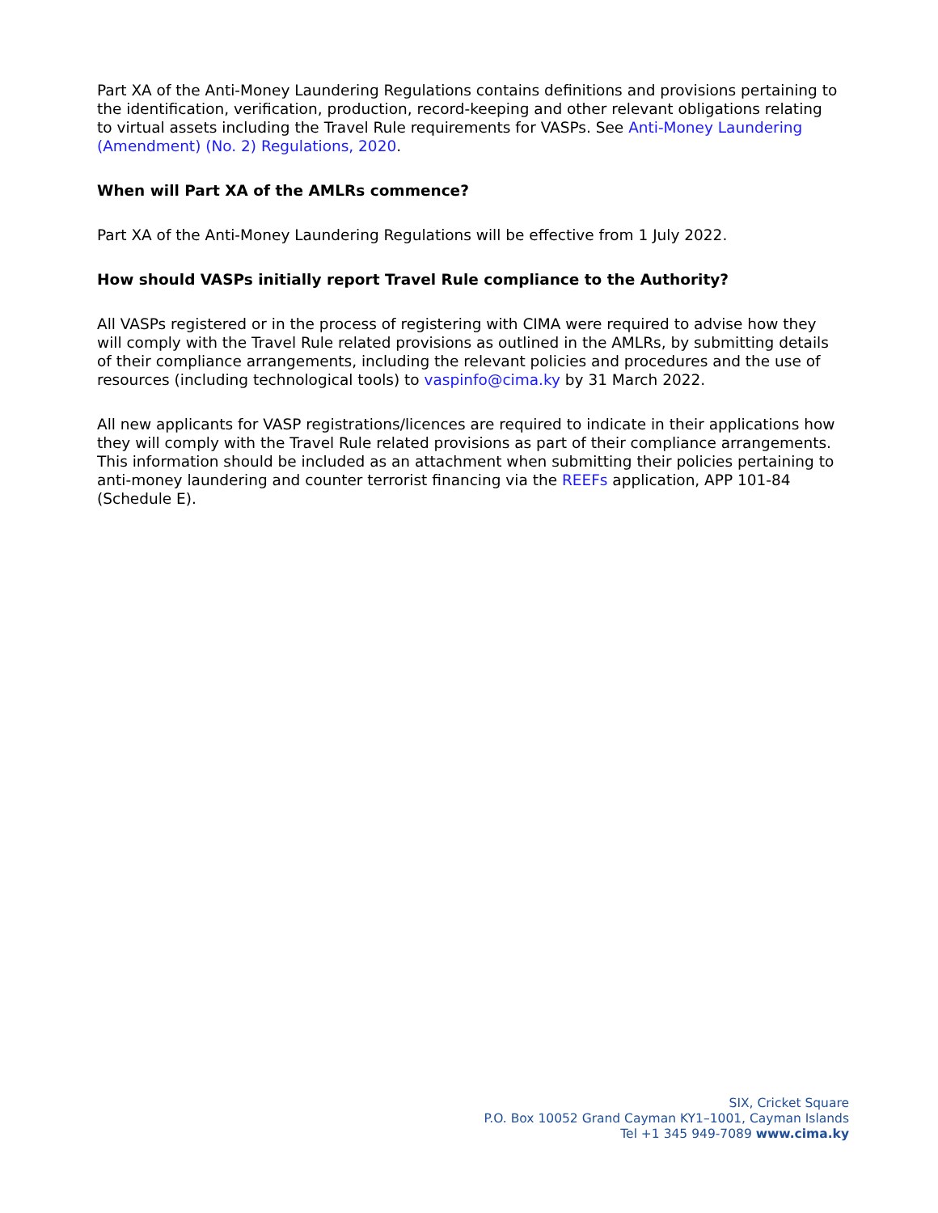Part XA of the Anti-Money Laundering Regulations contains definitions and provisions pertaining to the identification, verification, production, record-keeping and other relevant obligations relating to virtual assets including the Travel Rule requirements for VASPs. See Anti-Money Laundering (Amendment) (No. 2) Regulations, 2020.
When will Part XA of the AMLRs commence?
Part XA of the Anti-Money Laundering Regulations will be effective from 1 July 2022.
How should VASPs initially report Travel Rule compliance to the Authority?
All VASPs registered or in the process of registering with CIMA were required to advise how they will comply with the Travel Rule related provisions as outlined in the AMLRs, by submitting details of their compliance arrangements, including the relevant policies and procedures and the use of resources (including technological tools) to vaspinfo@cima.ky by 31 March 2022.
All new applicants for VASP registrations/licences are required to indicate in their applications how they will comply with the Travel Rule related provisions as part of their compliance arrangements. This information should be included as an attachment when submitting their policies pertaining to anti-money laundering and counter terrorist financing via the REEFs application, APP 101-84 (Schedule E).
SIX, Cricket Square
P.O. Box 10052 Grand Cayman KY1–1001, Cayman Islands
Tel +1 345 949-7089 www.cima.ky